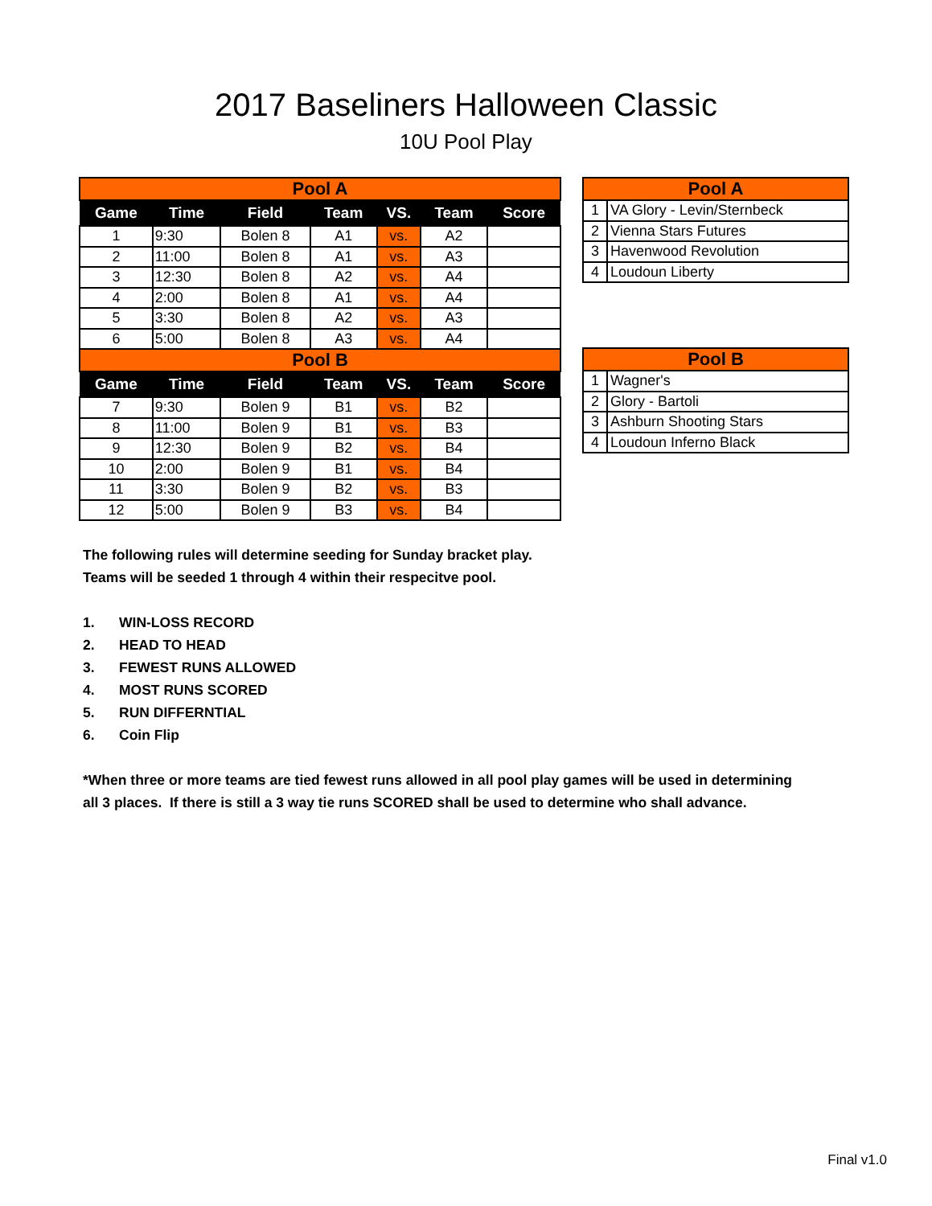2017 Baseliners Halloween Classic
10U Pool Play
| Pool A | | | | | | |
| Game | Time | Field | Team | VS. | Team | Score |
| 1 | 9:30 | Bolen 8 | A1 | vs. | A2 | |
| 2 | 11:00 | Bolen 8 | A1 | vs. | A3 | |
| 3 | 12:30 | Bolen 8 | A2 | vs. | A4 | |
| 4 | 2:00 | Bolen 8 | A1 | vs. | A4 | |
| 5 | 3:30 | Bolen 8 | A2 | vs. | A3 | |
| 6 | 5:00 | Bolen 8 | A3 | vs. | A4 | |
| Pool B | | | | | | |
| Game | Time | Field | Team | VS. | Team | Score |
| 7 | 9:30 | Bolen 9 | B1 | vs. | B2 | |
| 8 | 11:00 | Bolen 9 | B1 | vs. | B3 | |
| 9 | 12:30 | Bolen 9 | B2 | vs. | B4 | |
| 10 | 2:00 | Bolen 9 | B1 | vs. | B4 | |
| 11 | 3:30 | Bolen 9 | B2 | vs. | B3 | |
| 12 | 5:00 | Bolen 9 | B3 | vs. | B4 | |
| Pool A | |
| 1 | VA Glory - Levin/Sternbeck |
| 2 | Vienna Stars Futures |
| 3 | Havenwood Revolution |
| 4 | Loudoun Liberty |
| Pool B | |
| 1 | Wagner's |
| 2 | Glory - Bartoli |
| 3 | Ashburn Shooting Stars |
| 4 | Loudoun Inferno Black |
The following rules will determine seeding for Sunday bracket play.
Teams will be seeded 1 through 4 within their respecitve pool.
1. WIN-LOSS RECORD
2. HEAD TO HEAD
3. FEWEST RUNS ALLOWED
4. MOST RUNS SCORED
5. RUN DIFFERNTIAL
6. Coin Flip
*When three or more teams are tied fewest runs allowed in all pool play games will be used in determining
all 3 places. If there is still a 3 way tie runs SCORED shall be used to determine who shall advance.
Final v1.0